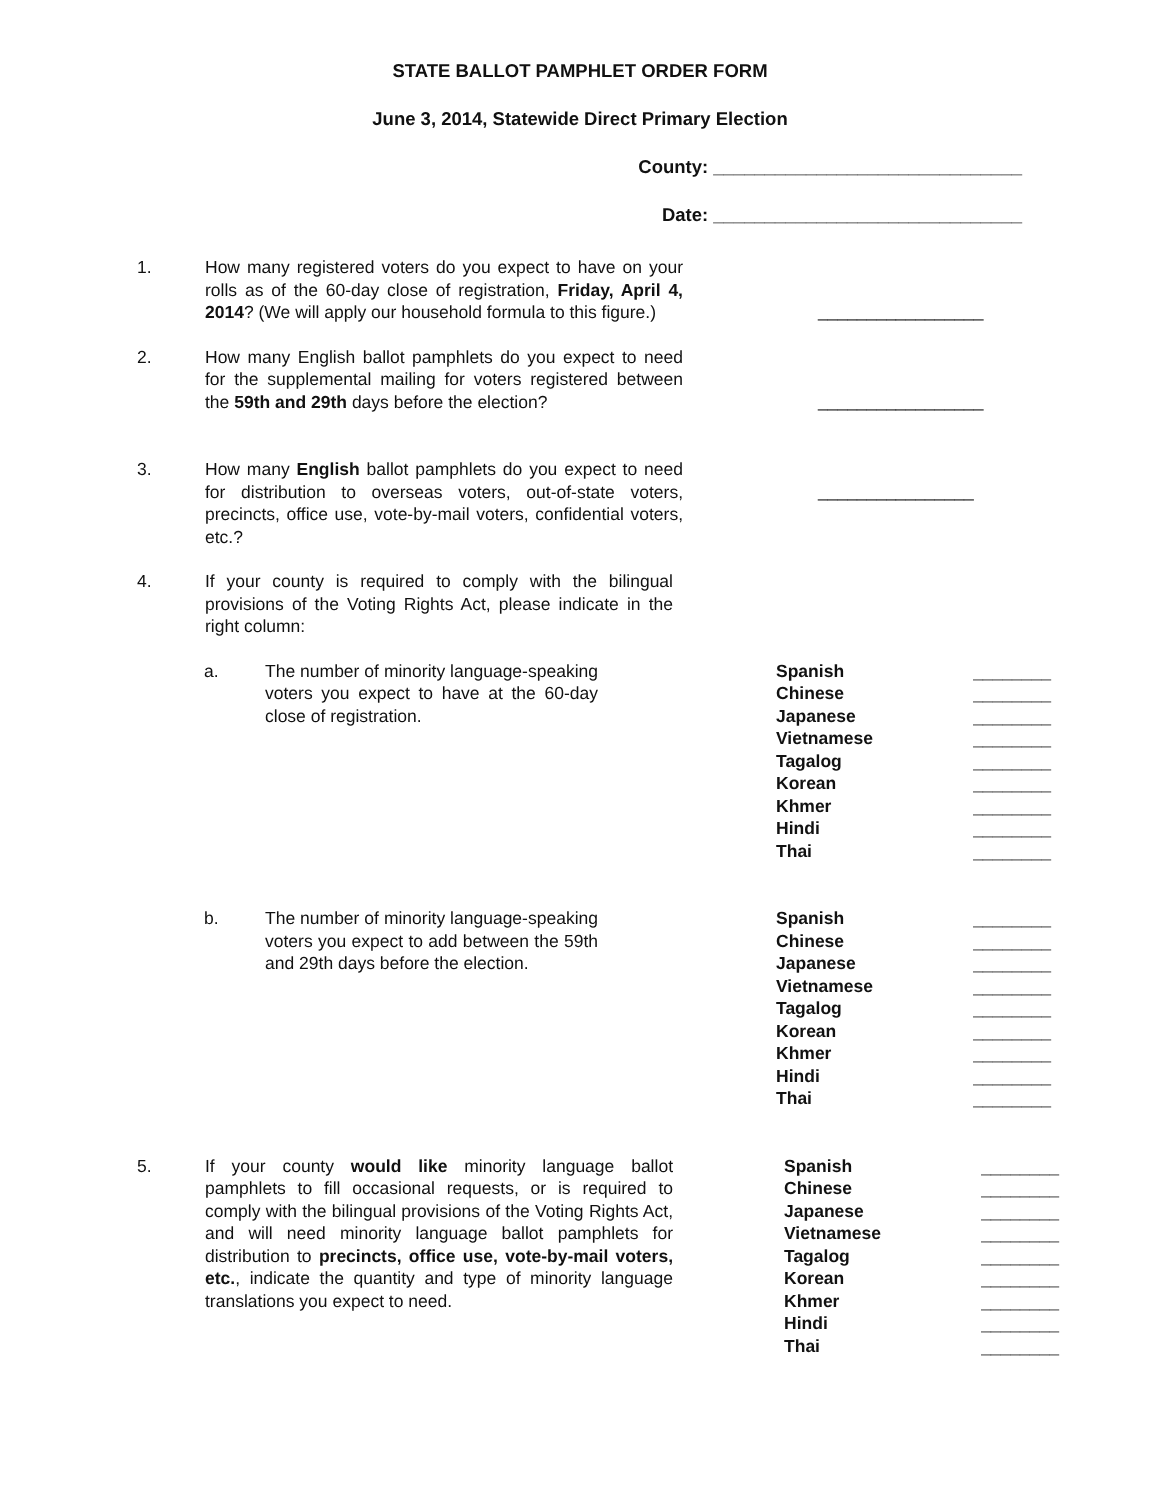STATE BALLOT PAMPHLET ORDER FORM
June 3, 2014, Statewide Direct Primary Election
County: ______________________________
Date: ______________________________
1. How many registered voters do you expect to have on your rolls as of the 60-day close of registration, Friday, April 4, 2014? (We will apply our household formula to this figure.)
_________________
2. How many English ballot pamphlets do you expect to need for the supplemental mailing for voters registered between the 59th and 29th days before the election?
_________________
3. How many English ballot pamphlets do you expect to need for distribution to overseas voters, out-of-state voters, precincts, office use, vote-by-mail voters, confidential voters, etc.?
________________
4. If your county is required to comply with the bilingual provisions of the Voting Rights Act, please indicate in the right column:
a. The number of minority language-speaking voters you expect to have at the 60-day close of registration.
Spanish ________
Chinese ________
Japanese ________
Vietnamese ________
Tagalog ________
Korean ________
Khmer ________
Hindi ________
Thai ________
b. The number of minority language-speaking voters you expect to add between the 59th and 29th days before the election.
Spanish ________
Chinese ________
Japanese ________
Vietnamese ________
Tagalog ________
Korean ________
Khmer ________
Hindi ________
Thai ________
5. If your county would like minority language ballot pamphlets to fill occasional requests, or is required to comply with the bilingual provisions of the Voting Rights Act, and will need minority language ballot pamphlets for distribution to precincts, office use, vote-by-mail voters, etc., indicate the quantity and type of minority language translations you expect to need.
Spanish ________
Chinese ________
Japanese ________
Vietnamese ________
Tagalog ________
Korean ________
Khmer ________
Hindi ________
Thai ________